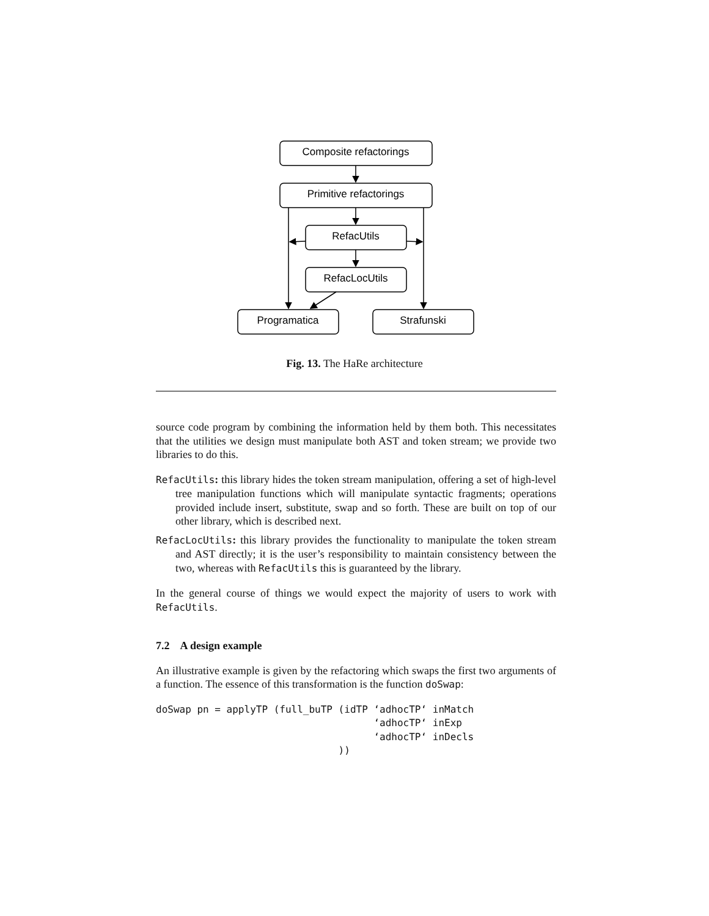Composite refactorings
Primitive refactorings
RefacUtils
RefacLocUtils
Programatica
Strafunski
Fig. 13. The HaRe architecture
source code program by combining the information held by them both. This necessitates that the utilities we design must manipulate both AST and token stream; we provide two libraries to do this.
RefacUtils: this library hides the token stream manipulation, offering a set of high-level tree manipulation functions which will manipulate syntactic fragments; operations provided include insert, substitute, swap and so forth. These are built on top of our other library, which is described next.
RefacLocUtils: this library provides the functionality to manipulate the token stream and AST directly; it is the user’s responsibility to maintain consistency between the two, whereas with RefacUtils this is guaranteed by the library.
In the general course of things we would expect the majority of users to work with RefacUtils.
7.2 A design example
An illustrative example is given by the refactoring which swaps the first two arguments of a function. The essence of this transformation is the function doSwap:
doSwap pn = applyTP (full_buTP (idTP ‘adhocTP‘ inMatch
                                     ‘adhocTP‘ inExp
                                     ‘adhocTP‘ inDecls
                               ))